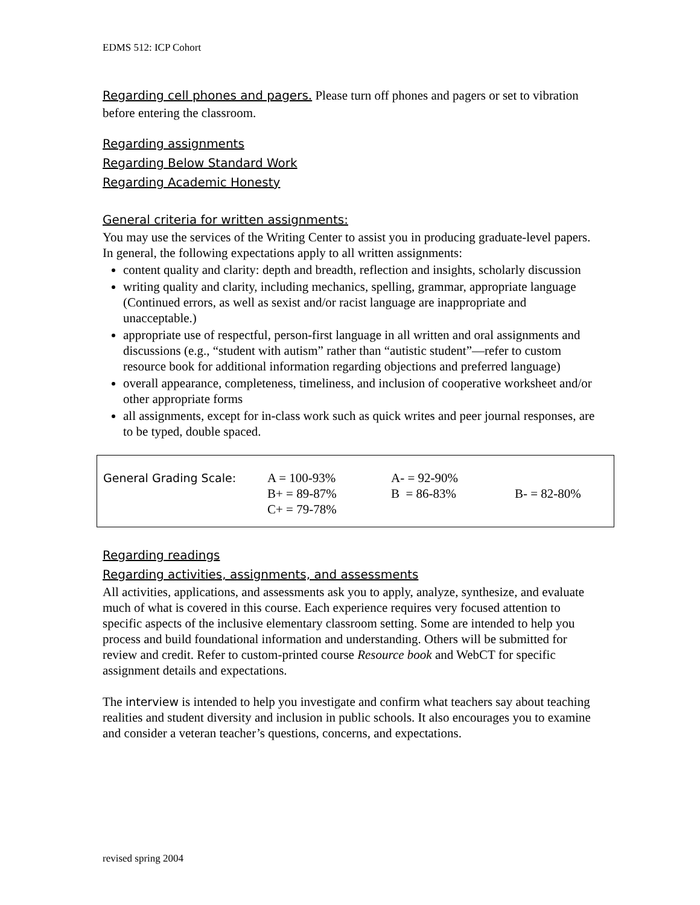EDMS 512: ICP Cohort
Regarding cell phones and pagers. Please turn off phones and pagers or set to vibration before entering the classroom.
Regarding assignments
Regarding Below Standard Work
Regarding Academic Honesty
General criteria for written assignments:
You may use the services of the Writing Center to assist you in producing graduate-level papers. In general, the following expectations apply to all written assignments:
content quality and clarity: depth and breadth, reflection and insights, scholarly discussion
writing quality and clarity, including mechanics, spelling, grammar, appropriate language (Continued errors, as well as sexist and/or racist language are inappropriate and unacceptable.)
appropriate use of respectful, person-first language in all written and oral assignments and discussions (e.g., “student with autism” rather than “autistic student”—refer to custom resource book for additional information regarding objections and preferred language)
overall appearance, completeness, timeliness, and inclusion of cooperative worksheet and/or other appropriate forms
all assignments, except for in-class work such as quick writes and peer journal responses, are to be typed, double spaced.
| General Grading Scale: | A = 100-93% | A- = 92-90% | |
| | B+ = 89-87% | B = 86-83% | B- = 82-80% |
| | C+ = 79-78% | | |
Regarding readings
Regarding activities, assignments, and assessments
All activities, applications, and assessments ask you to apply, analyze, synthesize, and evaluate much of what is covered in this course. Each experience requires very focused attention to specific aspects of the inclusive elementary classroom setting. Some are intended to help you process and build foundational information and understanding. Others will be submitted for review and credit. Refer to custom-printed course Resource book and WebCT for specific assignment details and expectations.
The interview is intended to help you investigate and confirm what teachers say about teaching realities and student diversity and inclusion in public schools. It also encourages you to examine and consider a veteran teacher’s questions, concerns, and expectations.
revised spring 2004